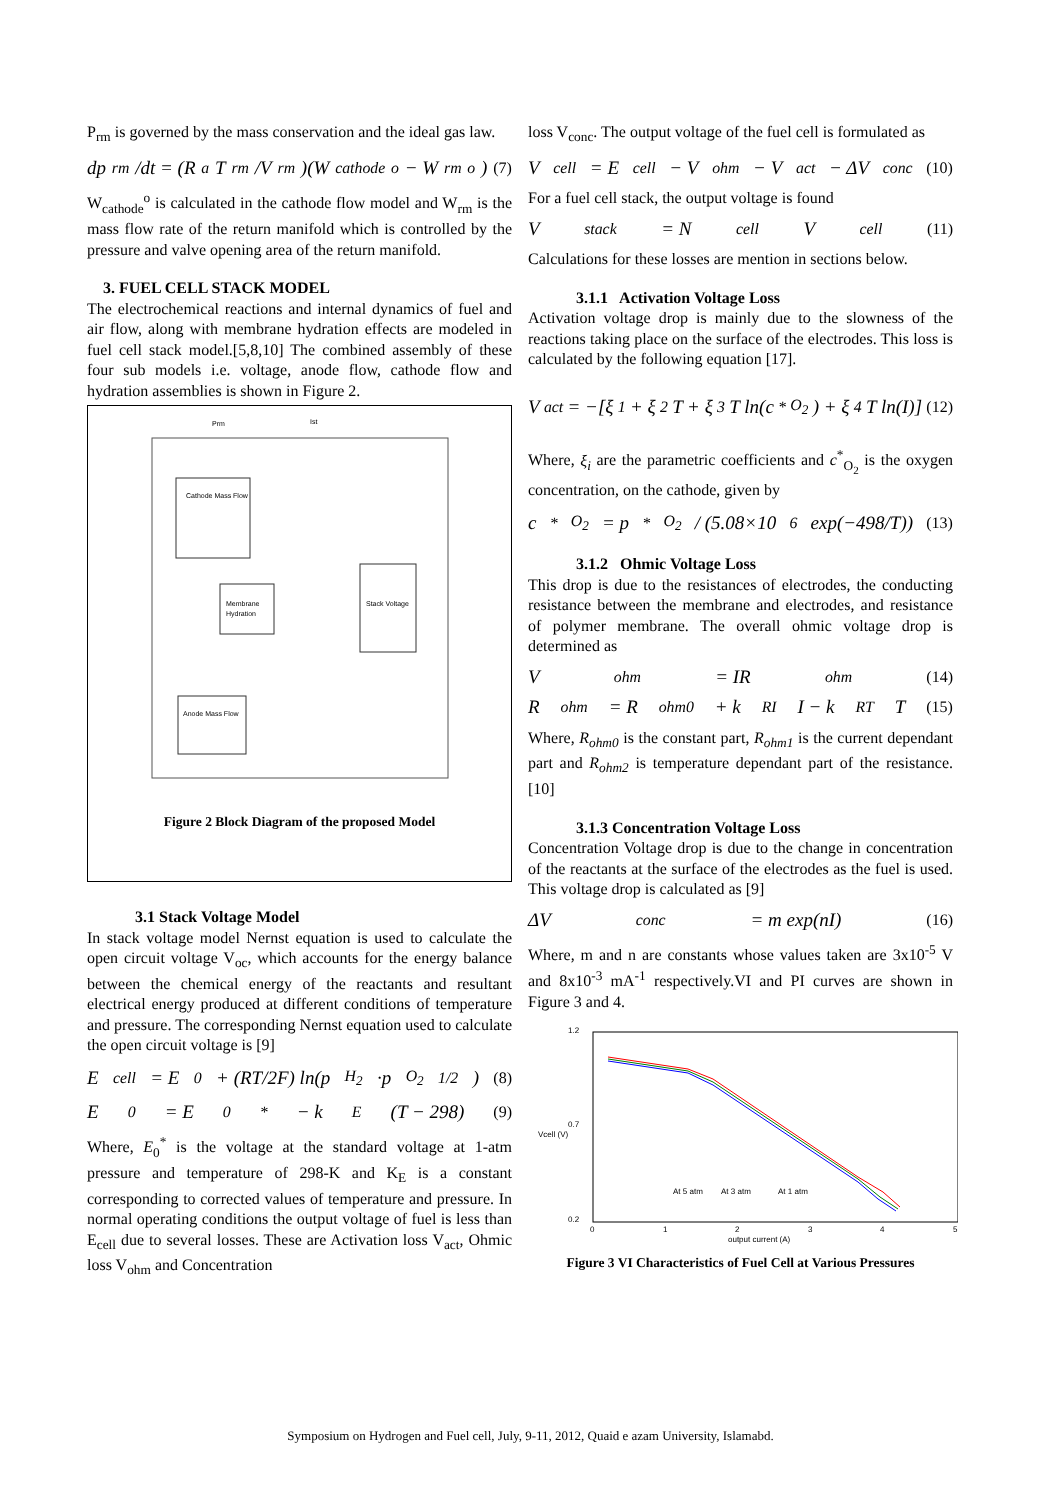P<sub>rm</sub> is governed by the mass conservation and the ideal gas law.
dp<sub>rm</sub>/dt = (R<sub>a</sub>T<sub>rm</sub>/V<sub>rm</sub>)(W<sub>cathode</sub><sup>o</sup> − W<sub>rm</sub><sup>o</sup>) (7)
W<sub>cathode</sub><sup>o</sup> is calculated in the cathode flow model and W<sub>rm</sub> is the mass flow rate of the return manifold which is controlled by the pressure and valve opening area of the return manifold.
3. FUEL CELL STACK MODEL
The electrochemical reactions and internal dynamics of fuel and air flow, along with membrane hydration effects are modeled in fuel cell stack model.[5,8,10] The combined assembly of these four sub models i.e. voltage, anode flow, cathode flow and hydration assemblies is shown in Figure 2.
Cathode Mass Flow
Membrane
Hydration
Stack Voltage
Anode Mass Flow
Prm
Ist
Figure 2 Block Diagram of the proposed Model
3.1 Stack Voltage Model
In stack voltage model Nernst equation is used to calculate the open circuit voltage V<sub>oc</sub>, which accounts for the energy balance between the chemical energy of the reactants and resultant electrical energy produced at different conditions of temperature and pressure. The corresponding Nernst equation used to calculate the open circuit voltage is [9]
E<sub>cell</sub> = E<sub>0</sub> + (RT/2F) ln(p<sub>H<sub>2</sub></sub>·p<sub>O<sub>2</sub></sub><sup>1/2</sup>) (8)
E<sub>0</sub> = E<sub>0</sub><sup>*</sup> − k<sub>E</sub>(T − 298) (9)
Where, E<sub>0</sub><sup>*</sup> is the voltage at the standard voltage at 1-atm pressure and temperature of 298-K and K<sub>E</sub> is a constant corresponding to corrected values of temperature and pressure. In normal operating conditions the output voltage of fuel is less than E<sub>cell</sub> due to several losses. These are Activation loss V<sub>act</sub>, Ohmic loss V<sub>ohm</sub> and Concentration
loss V<sub>conc</sub>. The output voltage of the fuel cell is formulated as
V<sub>cell</sub> = E<sub>cell</sub> − V<sub>ohm</sub> − V<sub>act</sub> − ΔV<sub>conc</sub> (10)
For a fuel cell stack, the output voltage is found
V<sub>stack</sub> = N<sub>cell</sub>V<sub>cell</sub> (11)
Calculations for these losses are mention in sections below.
3.1.1 Activation Voltage Loss
Activation voltage drop is mainly due to the slowness of the reactions taking place on the surface of the electrodes. This loss is calculated by the following equation [17].
V<sub>act</sub> = −[ξ<sub>1</sub> + ξ<sub>2</sub>T + ξ<sub>3</sub>T ln(c<sup>*</sup><sub>O<sub>2</sub></sub>) + ξ<sub>4</sub>T ln(I)] (12)
Where, ξ<sub>i</sub> are the parametric coefficients and c<sup>*</sup><sub>O<sub>2</sub></sub> is the oxygen concentration, on the cathode, given by
c<sup>*</sup><sub>O<sub>2</sub></sub> = p<sup>*</sup><sub>O<sub>2</sub></sub> / (5.08×10<sup>6</sup> exp(−498/T)) (13)
3.1.2 Ohmic Voltage Loss
This drop is due to the resistances of electrodes, the conducting resistance between the membrane and electrodes, and resistance of polymer membrane. The overall ohmic voltage drop is determined as
V<sub>ohm</sub> = IR<sub>ohm</sub> (14)
R<sub>ohm</sub> = R<sub>ohm0</sub> + k<sub>RI</sub>I − k<sub>RT</sub>T (15)
Where, R<sub>ohm0</sub> is the constant part, R<sub>ohm1</sub> is the current dependant part and R<sub>ohm2</sub> is temperature dependant part of the resistance. [10]
3.1.3 Concentration Voltage Loss
Concentration Voltage drop is due to the change in concentration of the reactants at the surface of the electrodes as the fuel is used. This voltage drop is calculated as [9]
ΔV<sub>conc</sub> = m exp(nI) (16)
Where, m and n are constants whose values taken are 3x10<sup>-5</sup> V and 8x10<sup>-3</sup> mA<sup>-1</sup> respectively.VI and PI curves are shown in Figure 3 and 4.
1.2
0.7
0.2
0
1
2
3
4
5
output current (A)
Vcell (V)
At 5 atm
At 3 atm
At 1 atm
Figure 3 VI Characteristics of Fuel Cell at Various Pressures
Symposium on Hydrogen and Fuel cell, July, 9-11, 2012, Quaid e azam University, Islamabd.